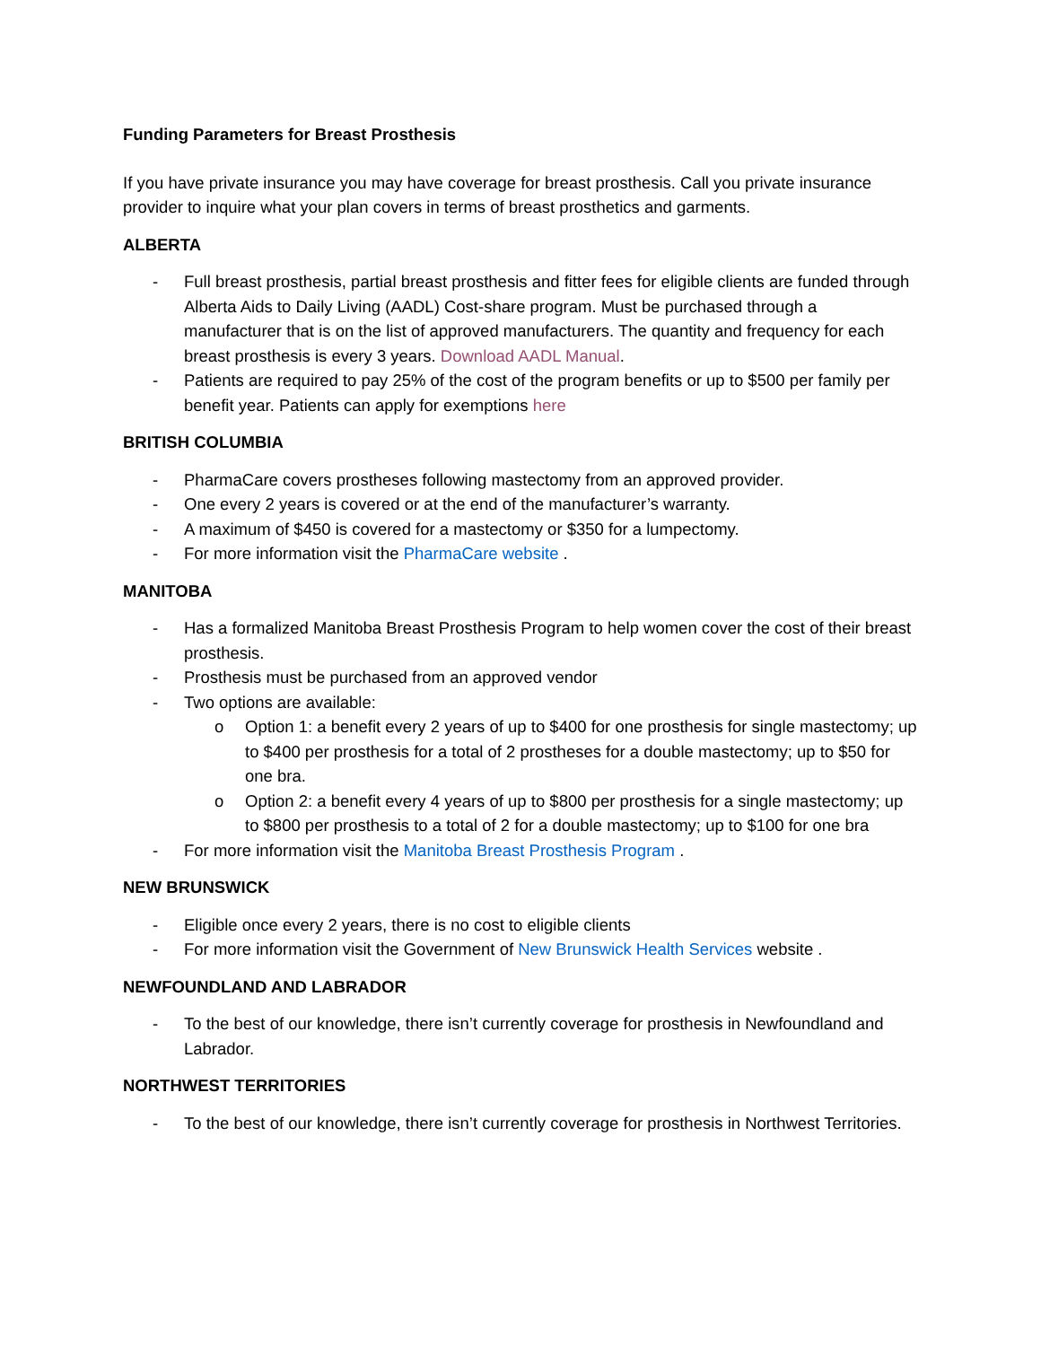Funding Parameters for Breast Prosthesis
If you have private insurance you may have coverage for breast prosthesis. Call you private insurance provider to inquire what your plan covers in terms of breast prosthetics and garments.
ALBERTA
- Full breast prosthesis, partial breast prosthesis and fitter fees for eligible clients are funded through Alberta Aids to Daily Living (AADL) Cost-share program. Must be purchased through a manufacturer that is on the list of approved manufacturers. The quantity and frequency for each breast prosthesis is every 3 years. Download AADL Manual.
- Patients are required to pay 25% of the cost of the program benefits or up to $500 per family per benefit year. Patients can apply for exemptions here
BRITISH COLUMBIA
- PharmaCare covers prostheses following mastectomy from an approved provider.
- One every 2 years is covered or at the end of the manufacturer’s warranty.
- A maximum of $450 is covered for a mastectomy or $350 for a lumpectomy.
- For more information visit the PharmaCare website .
MANITOBA
- Has a formalized Manitoba Breast Prosthesis Program to help women cover the cost of their breast prosthesis.
- Prosthesis must be purchased from an approved vendor
- Two options are available:
o Option 1: a benefit every 2 years of up to $400 for one prosthesis for single mastectomy; up to $400 per prosthesis for a total of 2 prostheses for a double mastectomy; up to $50 for one bra.
o Option 2: a benefit every 4 years of up to $800 per prosthesis for a single mastectomy; up to $800 per prosthesis to a total of 2 for a double mastectomy; up to $100 for one bra
- For more information visit the Manitoba Breast Prosthesis Program .
NEW BRUNSWICK
- Eligible once every 2 years, there is no cost to eligible clients
- For more information visit the Government of New Brunswick Health Services website .
NEWFOUNDLAND AND LABRADOR
- To the best of our knowledge, there isn’t currently coverage for prosthesis in Newfoundland and Labrador.
NORTHWEST TERRITORIES
- To the best of our knowledge, there isn’t currently coverage for prosthesis in Northwest Territories.